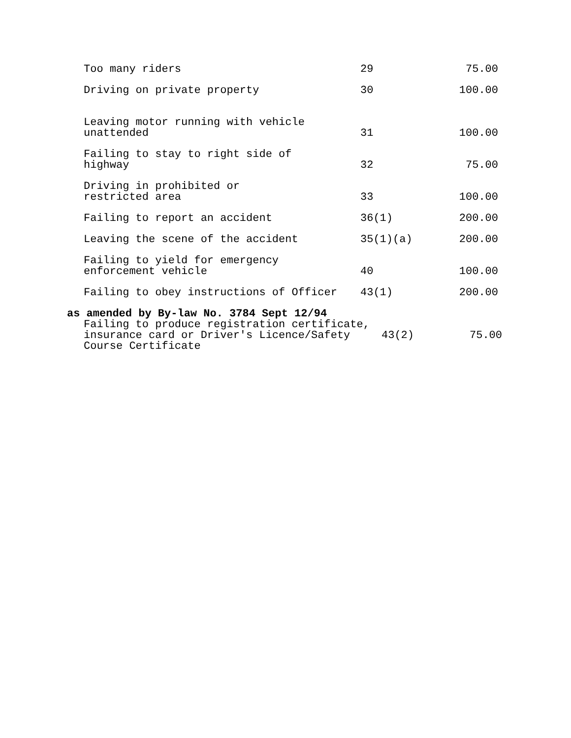| Too many riders | 29 | 75.00 |
| Driving on private property | 30 | 100.00 |
| Leaving motor running with vehicle unattended | 31 | 100.00 |
| Failing to stay to right side of highway | 32 | 75.00 |
| Driving in prohibited or restricted area | 33 | 100.00 |
| Failing to report an accident | 36(1) | 200.00 |
| Leaving the scene of the accident | 35(1)(a) | 200.00 |
| Failing to yield for emergency enforcement vehicle | 40 | 100.00 |
| Failing to obey instructions of Officer | 43(1) | 200.00 |
as amended by By-law No. 3784 Sept 12/94
| Failing to produce registration certificate, insurance card or Driver's Licence/Safety Course Certificate | 43(2) | 75.00 |